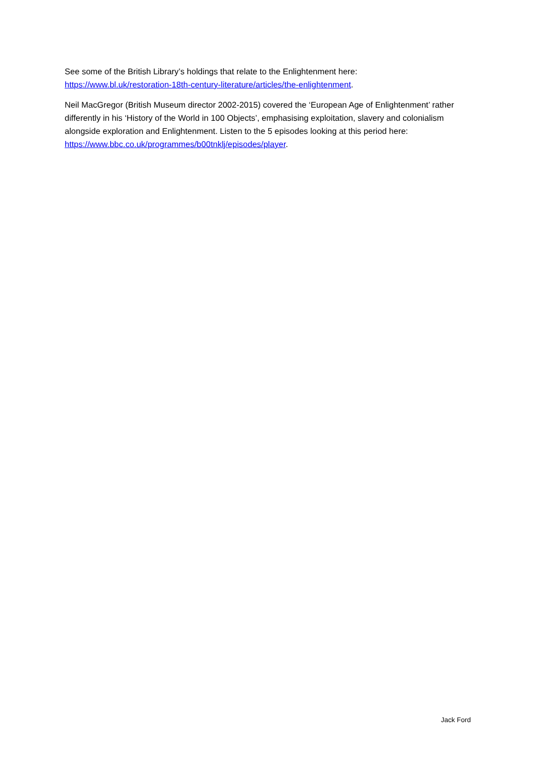See some of the British Library’s holdings that relate to the Enlightenment here:
https://www.bl.uk/restoration-18th-century-literature/articles/the-enlightenment.
Neil MacGregor (British Museum director 2002-2015) covered the ‘European Age of Enlightenment’ rather differently in his ‘History of the World in 100 Objects’, emphasising exploitation, slavery and colonialism alongside exploration and Enlightenment. Listen to the 5 episodes looking at this period here: https://www.bbc.co.uk/programmes/b00tnklj/episodes/player.
Jack Ford